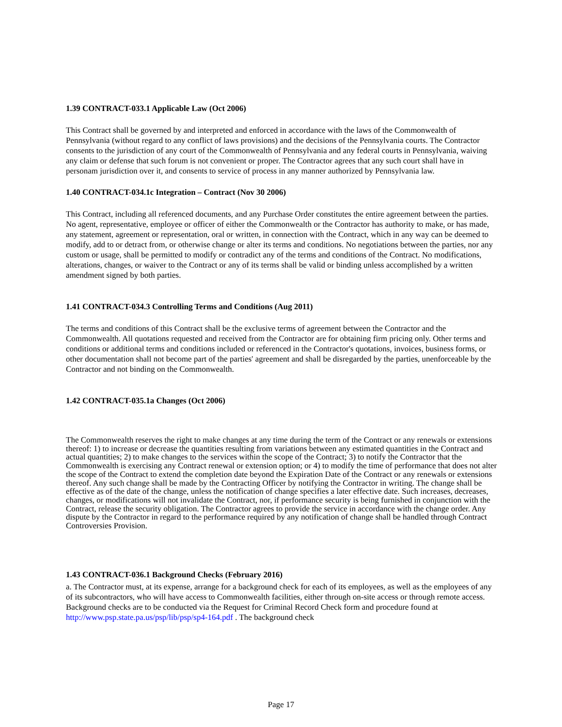1.39 CONTRACT-033.1 Applicable Law (Oct 2006)
This Contract shall be governed by and interpreted and enforced in accordance with the laws of the Commonwealth of Pennsylvania (without regard to any conflict of laws provisions) and the decisions of the Pennsylvania courts. The Contractor consents to the jurisdiction of any court of the Commonwealth of Pennsylvania and any federal courts in Pennsylvania, waiving any claim or defense that such forum is not convenient or proper. The Contractor agrees that any such court shall have in personam jurisdiction over it, and consents to service of process in any manner authorized by Pennsylvania law.
1.40 CONTRACT-034.1c Integration – Contract (Nov 30 2006)
This Contract, including all referenced documents, and any Purchase Order constitutes the entire agreement between the parties. No agent, representative, employee or officer of either the Commonwealth or the Contractor has authority to make, or has made, any statement, agreement or representation, oral or written, in connection with the Contract, which in any way can be deemed to modify, add to or detract from, or otherwise change or alter its terms and conditions. No negotiations between the parties, nor any custom or usage, shall be permitted to modify or contradict any of the terms and conditions of the Contract. No modifications, alterations, changes, or waiver to the Contract or any of its terms shall be valid or binding unless accomplished by a written amendment signed by both parties.
1.41 CONTRACT-034.3 Controlling Terms and Conditions (Aug 2011)
The terms and conditions of this Contract shall be the exclusive terms of agreement between the Contractor and the Commonwealth. All quotations requested and received from the Contractor are for obtaining firm pricing only. Other terms and conditions or additional terms and conditions included or referenced in the Contractor's quotations, invoices, business forms, or other documentation shall not become part of the parties' agreement and shall be disregarded by the parties, unenforceable by the Contractor and not binding on the Commonwealth.
1.42 CONTRACT-035.1a Changes (Oct 2006)
The Commonwealth reserves the right to make changes at any time during the term of the Contract or any renewals or extensions thereof: 1) to increase or decrease the quantities resulting from variations between any estimated quantities in the Contract and actual quantities; 2) to make changes to the services within the scope of the Contract; 3) to notify the Contractor that the Commonwealth is exercising any Contract renewal or extension option; or 4) to modify the time of performance that does not alter the scope of the Contract to extend the completion date beyond the Expiration Date of the Contract or any renewals or extensions thereof. Any such change shall be made by the Contracting Officer by notifying the Contractor in writing. The change shall be effective as of the date of the change, unless the notification of change specifies a later effective date. Such increases, decreases, changes, or modifications will not invalidate the Contract, nor, if performance security is being furnished in conjunction with the Contract, release the security obligation. The Contractor agrees to provide the service in accordance with the change order. Any dispute by the Contractor in regard to the performance required by any notification of change shall be handled through Contract Controversies Provision.
1.43 CONTRACT-036.1 Background Checks (February 2016)
a. The Contractor must, at its expense, arrange for a background check for each of its employees, as well as the employees of any of its subcontractors, who will have access to Commonwealth facilities, either through on-site access or through remote access. Background checks are to be conducted via the Request for Criminal Record Check form and procedure found at http://www.psp.state.pa.us/psp/lib/psp/sp4-164.pdf . The background check
Page 17